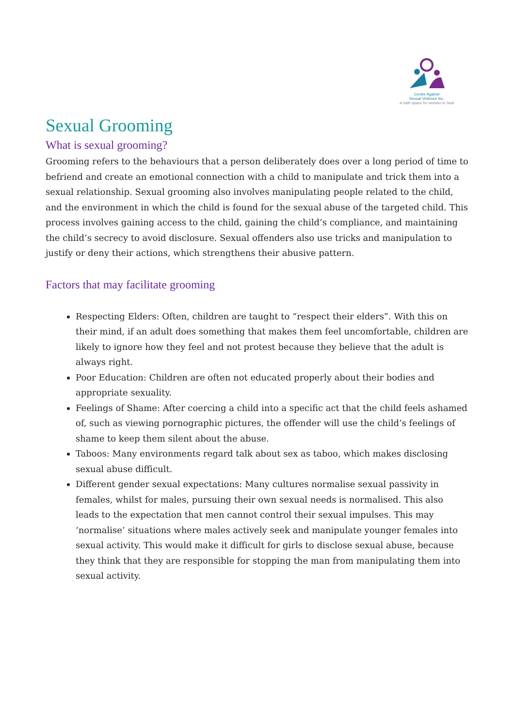Centre Against
Sexual Violence Inc.
A safe space for women to heal
Sexual Grooming
What is sexual grooming?
Grooming refers to the behaviours that a person deliberately does over a long period of time to befriend and create an emotional connection with a child to manipulate and trick them into a sexual relationship. Sexual grooming also involves manipulating people related to the child, and the environment in which the child is found for the sexual abuse of the targeted child. This process involves gaining access to the child, gaining the child’s compliance, and maintaining the child’s secrecy to avoid disclosure. Sexual offenders also use tricks and manipulation to justify or deny their actions, which strengthens their abusive pattern.
Factors that may facilitate grooming
Respecting Elders: Often, children are taught to “respect their elders”. With this on their mind, if an adult does something that makes them feel uncomfortable, children are likely to ignore how they feel and not protest because they believe that the adult is always right.
Poor Education: Children are often not educated properly about their bodies and appropriate sexuality.
Feelings of Shame: After coercing a child into a specific act that the child feels ashamed of, such as viewing pornographic pictures, the offender will use the child’s feelings of shame to keep them silent about the abuse.
Taboos: Many environments regard talk about sex as taboo, which makes disclosing sexual abuse difficult.
Different gender sexual expectations: Many cultures normalise sexual passivity in females, whilst for males, pursuing their own sexual needs is normalised. This also leads to the expectation that men cannot control their sexual impulses. This may ‘normalise’ situations where males actively seek and manipulate younger females into sexual activity. This would make it difficult for girls to disclose sexual abuse, because they think that they are responsible for stopping the man from manipulating them into sexual activity.